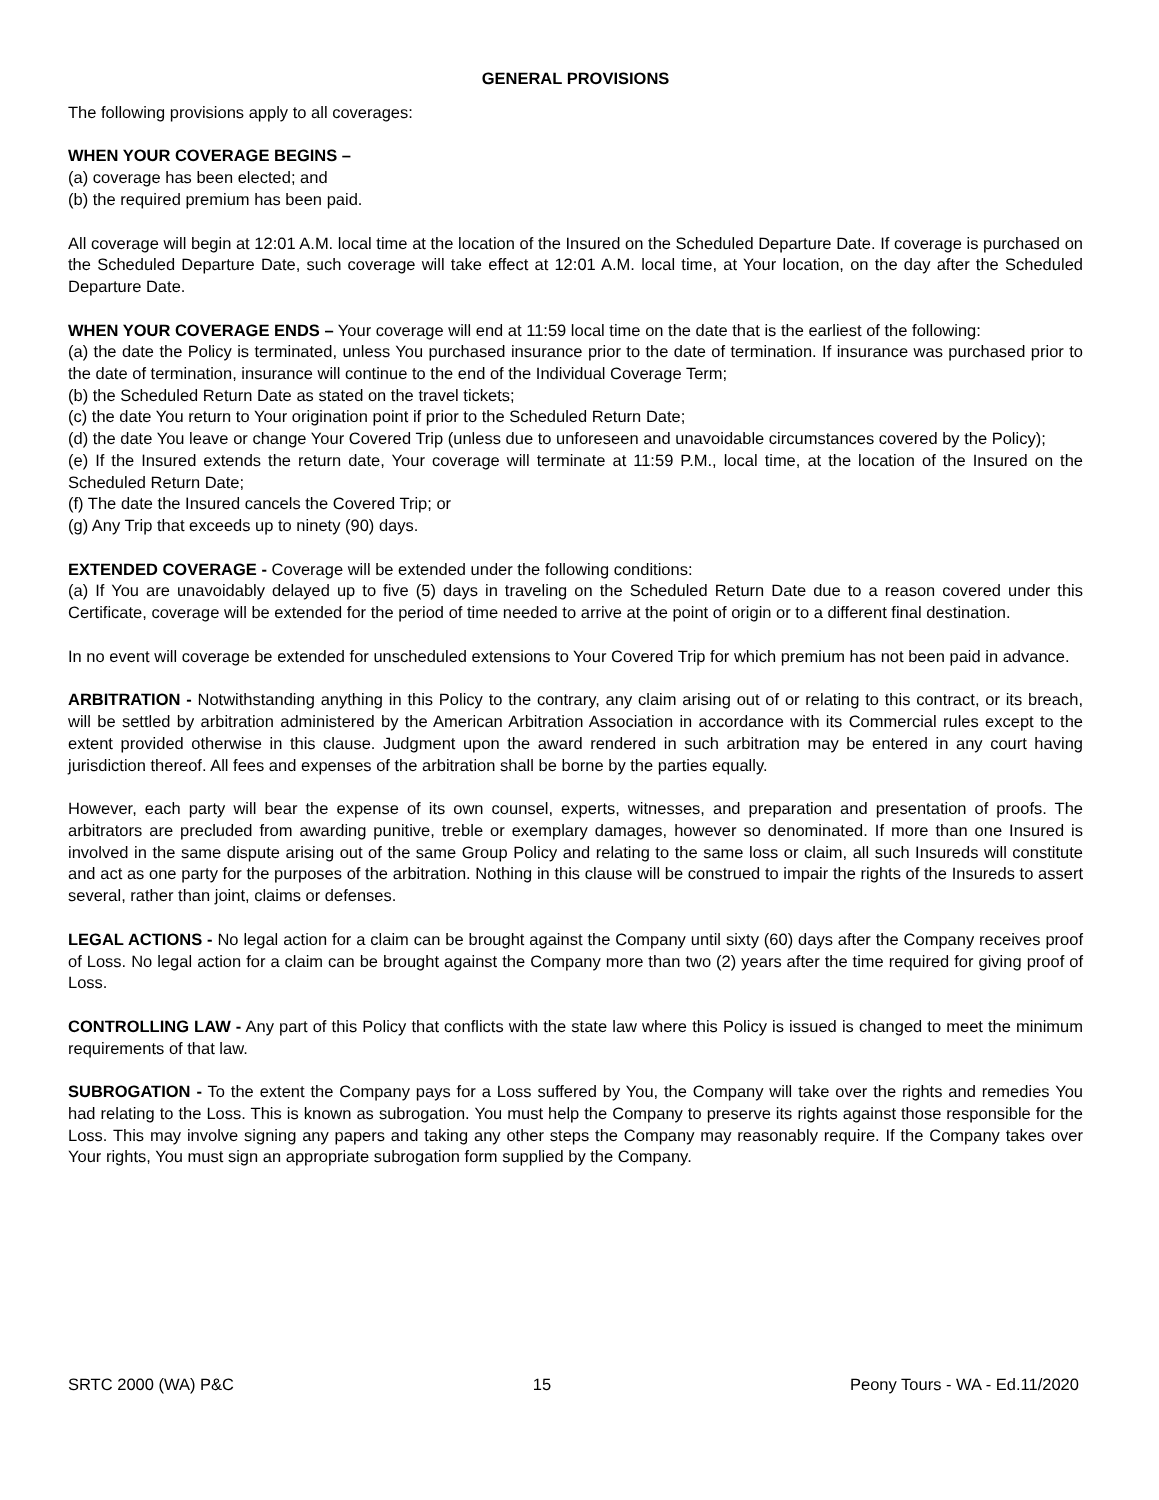GENERAL PROVISIONS
The following provisions apply to all coverages:
WHEN YOUR COVERAGE BEGINS –
(a) coverage has been elected; and
(b) the required premium has been paid.
All coverage will begin at 12:01 A.M. local time at the location of the Insured on the Scheduled Departure Date. If coverage is purchased on the Scheduled Departure Date, such coverage will take effect at 12:01 A.M. local time, at Your location, on the day after the Scheduled Departure Date.
WHEN YOUR COVERAGE ENDS – Your coverage will end at 11:59 local time on the date that is the earliest of the following:
(a) the date the Policy is terminated, unless You purchased insurance prior to the date of termination. If insurance was purchased prior to the date of termination, insurance will continue to the end of the Individual Coverage Term;
(b) the Scheduled Return Date as stated on the travel tickets;
(c) the date You return to Your origination point if prior to the Scheduled Return Date;
(d) the date You leave or change Your Covered Trip (unless due to unforeseen and unavoidable circumstances covered by the Policy);
(e) If the Insured extends the return date, Your coverage will terminate at 11:59 P.M., local time, at the location of the Insured on the Scheduled Return Date;
(f) The date the Insured cancels the Covered Trip; or
(g) Any Trip that exceeds up to ninety (90) days.
EXTENDED COVERAGE - Coverage will be extended under the following conditions:
(a) If You are unavoidably delayed up to five (5) days in traveling on the Scheduled Return Date due to a reason covered under this Certificate, coverage will be extended for the period of time needed to arrive at the point of origin or to a different final destination.
In no event will coverage be extended for unscheduled extensions to Your Covered Trip for which premium has not been paid in advance.
ARBITRATION - Notwithstanding anything in this Policy to the contrary, any claim arising out of or relating to this contract, or its breach, will be settled by arbitration administered by the American Arbitration Association in accordance with its Commercial rules except to the extent provided otherwise in this clause. Judgment upon the award rendered in such arbitration may be entered in any court having jurisdiction thereof. All fees and expenses of the arbitration shall be borne by the parties equally.
However, each party will bear the expense of its own counsel, experts, witnesses, and preparation and presentation of proofs. The arbitrators are precluded from awarding punitive, treble or exemplary damages, however so denominated. If more than one Insured is involved in the same dispute arising out of the same Group Policy and relating to the same loss or claim, all such Insureds will constitute and act as one party for the purposes of the arbitration. Nothing in this clause will be construed to impair the rights of the Insureds to assert several, rather than joint, claims or defenses.
LEGAL ACTIONS - No legal action for a claim can be brought against the Company until sixty (60) days after the Company receives proof of Loss. No legal action for a claim can be brought against the Company more than two (2) years after the time required for giving proof of Loss.
CONTROLLING LAW - Any part of this Policy that conflicts with the state law where this Policy is issued is changed to meet the minimum requirements of that law.
SUBROGATION - To the extent the Company pays for a Loss suffered by You, the Company will take over the rights and remedies You had relating to the Loss. This is known as subrogation. You must help the Company to preserve its rights against those responsible for the Loss. This may involve signing any papers and taking any other steps the Company may reasonably require. If the Company takes over Your rights, You must sign an appropriate subrogation form supplied by the Company.
SRTC 2000 (WA) P&C 15 Peony Tours - WA - Ed.11/2020